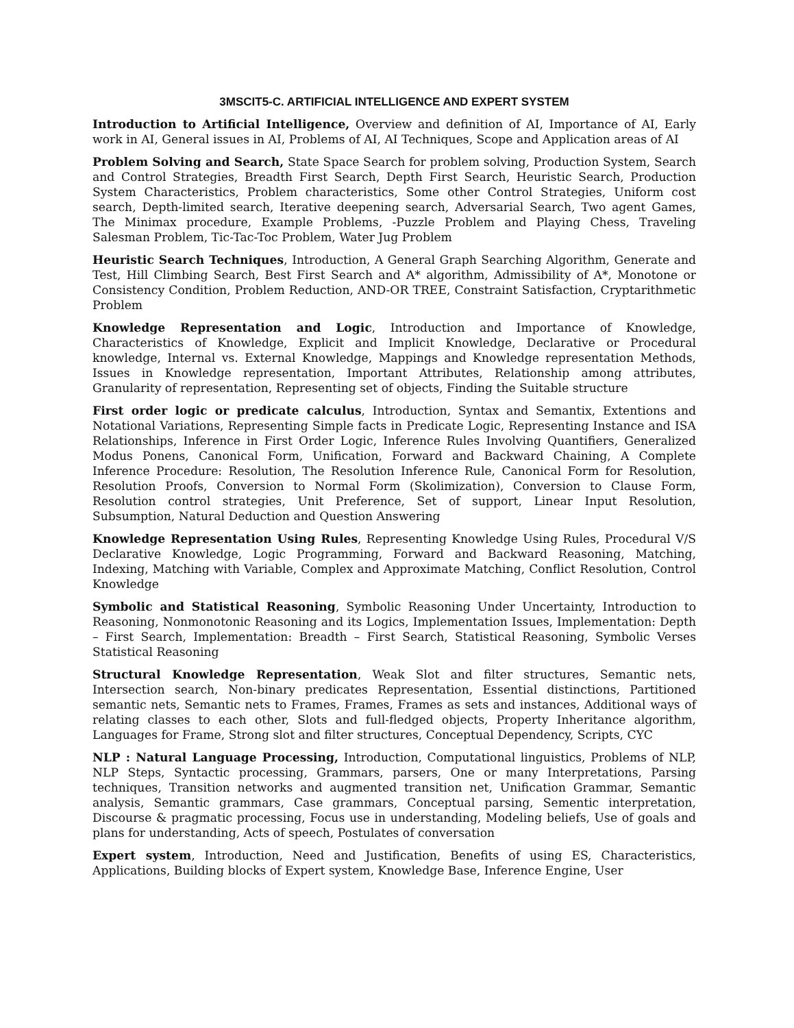3MSCIT5-C. ARTIFICIAL INTELLIGENCE AND EXPERT SYSTEM
Introduction to Artificial Intelligence, Overview and definition of AI, Importance of AI, Early work in AI, General issues in AI, Problems of AI, AI Techniques, Scope and Application areas of AI
Problem Solving and Search, State Space Search for problem solving, Production System, Search and Control Strategies, Breadth First Search, Depth First Search, Heuristic Search, Production System Characteristics, Problem characteristics, Some other Control Strategies, Uniform cost search, Depth-limited search, Iterative deepening search, Adversarial Search, Two agent Games, The Minimax procedure, Example Problems, -Puzzle Problem and Playing Chess, Traveling Salesman Problem, Tic-Tac-Toc Problem, Water Jug Problem
Heuristic Search Techniques, Introduction, A General Graph Searching Algorithm, Generate and Test, Hill Climbing Search, Best First Search and A* algorithm, Admissibility of A*, Monotone or Consistency Condition, Problem Reduction, AND-OR TREE, Constraint Satisfaction, Cryptarithmetic Problem
Knowledge Representation and Logic, Introduction and Importance of Knowledge, Characteristics of Knowledge, Explicit and Implicit Knowledge, Declarative or Procedural knowledge, Internal vs. External Knowledge, Mappings and Knowledge representation Methods, Issues in Knowledge representation, Important Attributes, Relationship among attributes, Granularity of representation, Representing set of objects, Finding the Suitable structure
First order logic or predicate calculus, Introduction, Syntax and Semantix, Extentions and Notational Variations, Representing Simple facts in Predicate Logic, Representing Instance and ISA Relationships, Inference in First Order Logic, Inference Rules Involving Quantifiers, Generalized Modus Ponens, Canonical Form, Unification, Forward and Backward Chaining, A Complete Inference Procedure: Resolution, The Resolution Inference Rule, Canonical Form for Resolution, Resolution Proofs, Conversion to Normal Form (Skolimization), Conversion to Clause Form, Resolution control strategies, Unit Preference, Set of support, Linear Input Resolution, Subsumption, Natural Deduction and Question Answering
Knowledge Representation Using Rules, Representing Knowledge Using Rules, Procedural V/S Declarative Knowledge, Logic Programming, Forward and Backward Reasoning, Matching, Indexing, Matching with Variable, Complex and Approximate Matching, Conflict Resolution, Control Knowledge
Symbolic and Statistical Reasoning, Symbolic Reasoning Under Uncertainty, Introduction to Reasoning, Nonmonotonic Reasoning and its Logics, Implementation Issues, Implementation: Depth – First Search, Implementation: Breadth – First Search, Statistical Reasoning, Symbolic Verses Statistical Reasoning
Structural Knowledge Representation, Weak Slot and filter structures, Semantic nets, Intersection search, Non-binary predicates Representation, Essential distinctions, Partitioned semantic nets, Semantic nets to Frames, Frames, Frames as sets and instances, Additional ways of relating classes to each other, Slots and full-fledged objects, Property Inheritance algorithm, Languages for Frame, Strong slot and filter structures, Conceptual Dependency, Scripts, CYC
NLP : Natural Language Processing, Introduction, Computational linguistics, Problems of NLP, NLP Steps, Syntactic processing, Grammars, parsers, One or many Interpretations, Parsing techniques, Transition networks and augmented transition net, Unification Grammar, Semantic analysis, Semantic grammars, Case grammars, Conceptual parsing, Sementic interpretation, Discourse & pragmatic processing, Focus use in understanding, Modeling beliefs, Use of goals and plans for understanding, Acts of speech, Postulates of conversation
Expert system, Introduction, Need and Justification, Benefits of using ES, Characteristics, Applications, Building blocks of Expert system, Knowledge Base, Inference Engine, User